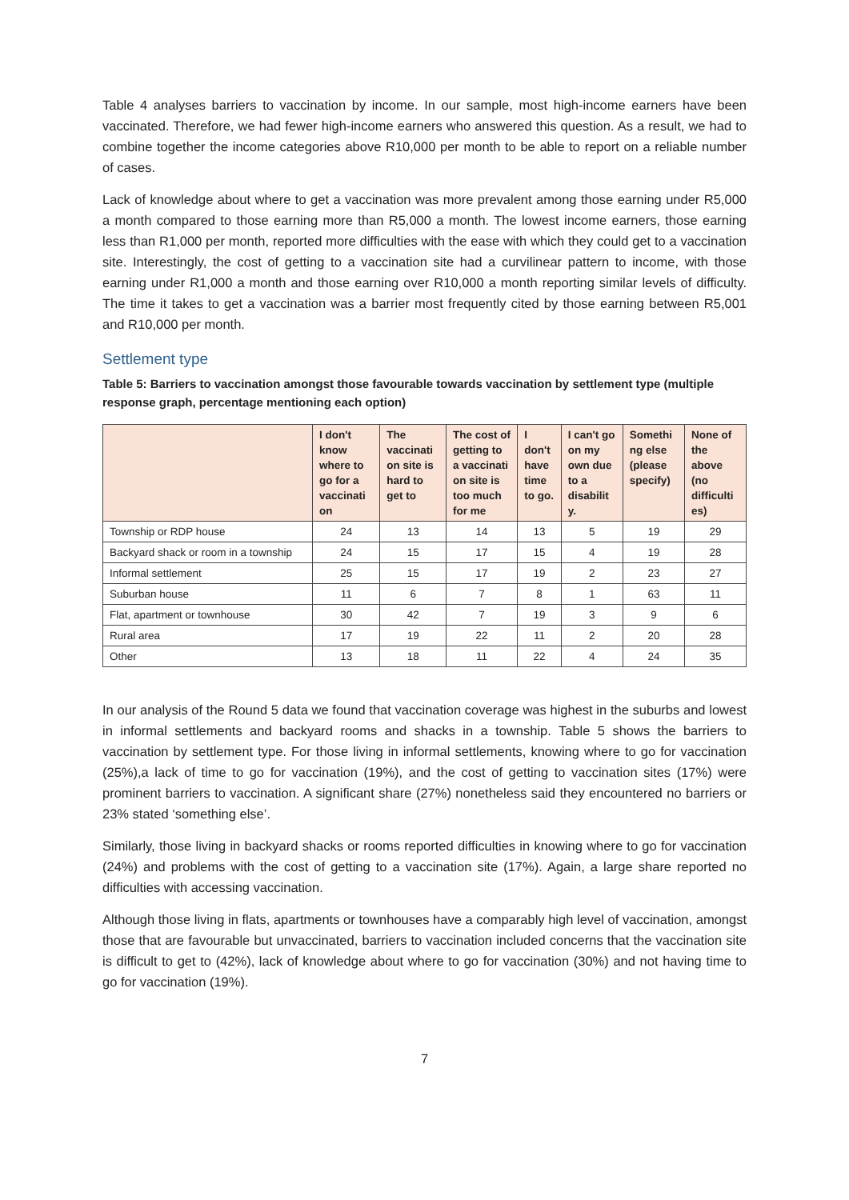Table 4 analyses barriers to vaccination by income. In our sample, most high-income earners have been vaccinated. Therefore, we had fewer high-income earners who answered this question. As a result, we had to combine together the income categories above R10,000 per month to be able to report on a reliable number of cases.
Lack of knowledge about where to get a vaccination was more prevalent among those earning under R5,000 a month compared to those earning more than R5,000 a month. The lowest income earners, those earning less than R1,000 per month, reported more difficulties with the ease with which they could get to a vaccination site. Interestingly, the cost of getting to a vaccination site had a curvilinear pattern to income, with those earning under R1,000 a month and those earning over R10,000 a month reporting similar levels of difficulty. The time it takes to get a vaccination was a barrier most frequently cited by those earning between R5,001 and R10,000 per month.
Settlement type
Table 5: Barriers to vaccination amongst those favourable towards vaccination by settlement type (multiple response graph, percentage mentioning each option)
| | I don't know where to go for a vaccinati on | The vaccinati on site is hard to get to | The cost of getting to a vaccinati on site is too much for me | I don't have time to go. | I can't go on my own due to a disabilit y. | Somethi ng else (please specify) | None of the above (no difficulti es) |
| --- | --- | --- | --- | --- | --- | --- | --- |
| Township or RDP house | 24 | 13 | 14 | 13 | 5 | 19 | 29 |
| Backyard shack or room in a township | 24 | 15 | 17 | 15 | 4 | 19 | 28 |
| Informal settlement | 25 | 15 | 17 | 19 | 2 | 23 | 27 |
| Suburban house | 11 | 6 | 7 | 8 | 1 | 63 | 11 |
| Flat, apartment or townhouse | 30 | 42 | 7 | 19 | 3 | 9 | 6 |
| Rural area | 17 | 19 | 22 | 11 | 2 | 20 | 28 |
| Other | 13 | 18 | 11 | 22 | 4 | 24 | 35 |
In our analysis of the Round 5 data we found that vaccination coverage was highest in the suburbs and lowest in informal settlements and backyard rooms and shacks in a township. Table 5 shows the barriers to vaccination by settlement type. For those living in informal settlements, knowing where to go for vaccination (25%),a lack of time to go for vaccination (19%), and the cost of getting to vaccination sites (17%) were prominent barriers to vaccination. A significant share (27%) nonetheless said they encountered no barriers or 23% stated ‘something else’.
Similarly, those living in backyard shacks or rooms reported difficulties in knowing where to go for vaccination (24%) and problems with the cost of getting to a vaccination site (17%). Again, a large share reported no difficulties with accessing vaccination.
Although those living in flats, apartments or townhouses have a comparably high level of vaccination, amongst those that are favourable but unvaccinated, barriers to vaccination included concerns that the vaccination site is difficult to get to (42%), lack of knowledge about where to go for vaccination (30%) and not having time to go for vaccination (19%).
7